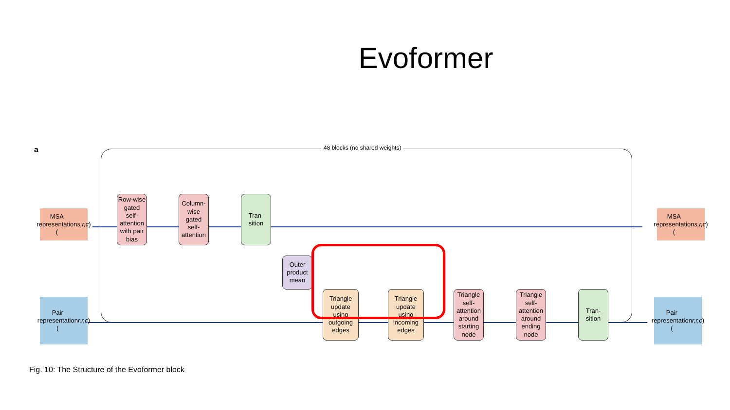Evoformer
a 48 blocks (no shared weights)
MSA representation (s,r,c)
Row-wise gated self-attention with pair bias
Column-wise gated self-attention
Tran-sition
Outer product mean
MSA representation (s,r,c)
Pair representation (r,r,c)
Triangle update using outgoing edges
Triangle update using incoming edges
Triangle self-attention around starting node
Triangle self-attention around ending node
Tran-sition
Pair representation (r,r,c)
Fig. 10: The Structure of the Evoformer block